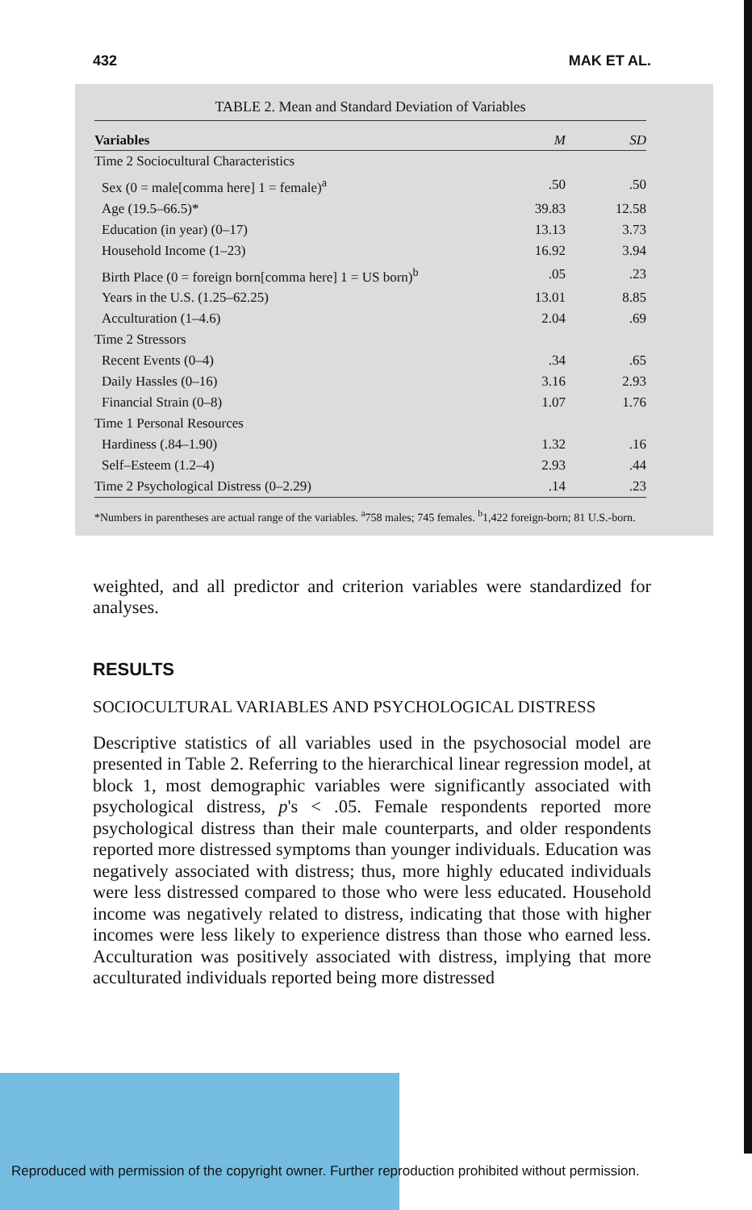432 MAK ET AL.
TABLE 2. Mean and Standard Deviation of Variables
| Variables | M | SD |
| --- | --- | --- |
| Time 2 Sociocultural Characteristics | | |
| Sex (0 = male[comma here] 1 = female)<sup>a</sup> | .50 | .50 |
| Age (19.5–66.5)* | 39.83 | 12.58 |
| Education (in year) (0–17) | 13.13 | 3.73 |
| Household Income (1–23) | 16.92 | 3.94 |
| Birth Place (0 = foreign born[comma here] 1 = US born)<sup>b</sup> | .05 | .23 |
| Years in the U.S. (1.25–62.25) | 13.01 | 8.85 |
| Acculturation (1–4.6) | 2.04 | .69 |
| Time 2 Stressors | | |
| Recent Events (0–4) | .34 | .65 |
| Daily Hassles (0–16) | 3.16 | 2.93 |
| Financial Strain (0–8) | 1.07 | 1.76 |
| Time 1 Personal Resources | | |
| Hardiness (.84–1.90) | 1.32 | .16 |
| Self–Esteem (1.2–4) | 2.93 | .44 |
| Time 2 Psychological Distress (0–2.29) | .14 | .23 |
*Numbers in parentheses are actual range of the variables. <sup>a</sup>758 males; 745 females. <sup>b</sup>1,422 foreign-born; 81 U.S.-born.
weighted, and all predictor and criterion variables were standardized for analyses.
RESULTS
SOCIOCULTURAL VARIABLES AND PSYCHOLOGICAL DISTRESS
Descriptive statistics of all variables used in the psychosocial model are presented in Table 2. Referring to the hierarchical linear regression model, at block 1, most demographic variables were significantly associated with psychological distress, p's < .05. Female respondents reported more psychological distress than their male counterparts, and older respondents reported more distressed symptoms than younger individuals. Education was negatively associated with distress; thus, more highly educated individuals were less distressed compared to those who were less educated. Household income was negatively related to distress, indicating that those with higher incomes were less likely to experience distress than those who earned less. Acculturation was positively associated with distress, implying that more acculturated individuals reported being more distressed
Reproduced with permission of the copyright owner. Further reproduction prohibited without permission.